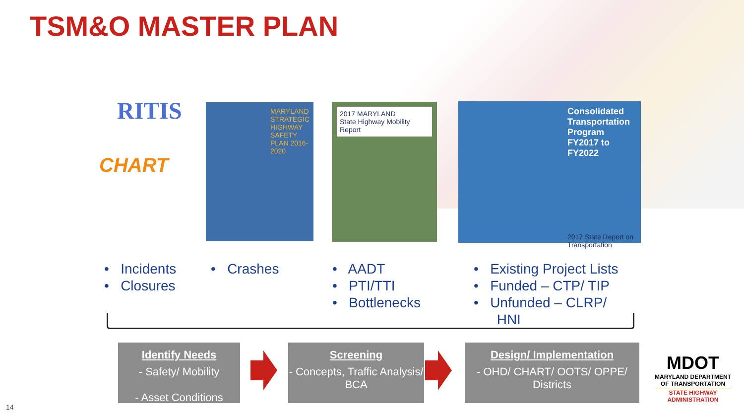TSM&O MASTER PLAN
RITIS
CHART
MARYLAND STRATEGIC HIGHWAY SAFETY PLAN 2016-2020
2017 MARYLAND
State Highway Mobility Report
Consolidated Transportation Program FY2017 to FY2022
2017 State Report on Transportation
• Incidents
• Closures
• Crashes
• AADT
• PTI/TTI
• Bottlenecks
• Existing Project Lists
• Funded – CTP/ TIP
• Unfunded – CLRP/
HNI
Identify Needs
- Safety/ Mobility
- Asset Conditions
Screening
- Concepts, Traffic Analysis/ BCA
Design/ Implementation
- OHD/ CHART/ OOTS/ OPPE/ Districts
MDOT
MARYLAND DEPARTMENT
OF TRANSPORTATION
STATE HIGHWAY
ADMINISTRATION
14